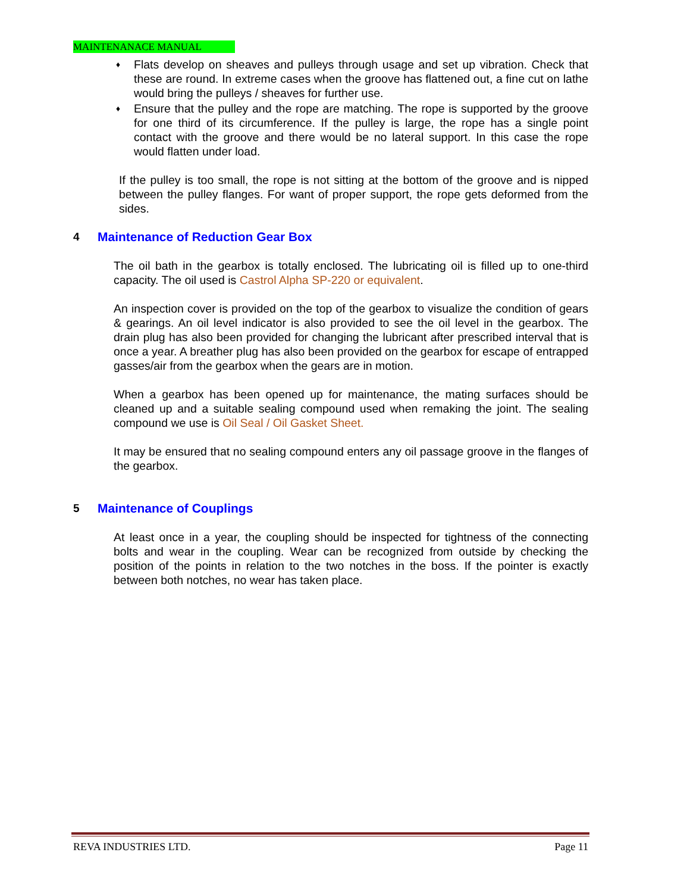MAINTENANACE MANUAL
♦ Flats develop on sheaves and pulleys through usage and set up vibration. Check that these are round. In extreme cases when the groove has flattened out, a fine cut on lathe would bring the pulleys / sheaves for further use.
♦ Ensure that the pulley and the rope are matching. The rope is supported by the groove for one third of its circumference. If the pulley is large, the rope has a single point contact with the groove and there would be no lateral support. In this case the rope would flatten under load.
If the pulley is too small, the rope is not sitting at the bottom of the groove and is nipped between the pulley flanges. For want of proper support, the rope gets deformed from the sides.
4 Maintenance of Reduction Gear Box
The oil bath in the gearbox is totally enclosed. The lubricating oil is filled up to one-third capacity. The oil used is Castrol Alpha SP-220 or equivalent.
An inspection cover is provided on the top of the gearbox to visualize the condition of gears & gearings. An oil level indicator is also provided to see the oil level in the gearbox. The drain plug has also been provided for changing the lubricant after prescribed interval that is once a year. A breather plug has also been provided on the gearbox for escape of entrapped gasses/air from the gearbox when the gears are in motion.
When a gearbox has been opened up for maintenance, the mating surfaces should be cleaned up and a suitable sealing compound used when remaking the joint. The sealing compound we use is Oil Seal / Oil Gasket Sheet.
It may be ensured that no sealing compound enters any oil passage groove in the flanges of the gearbox.
5 Maintenance of Couplings
At least once in a year, the coupling should be inspected for tightness of the connecting bolts and wear in the coupling. Wear can be recognized from outside by checking the position of the points in relation to the two notches in the boss. If the pointer is exactly between both notches, no wear has taken place.
REVA INDUSTRIES LTD. Page 11